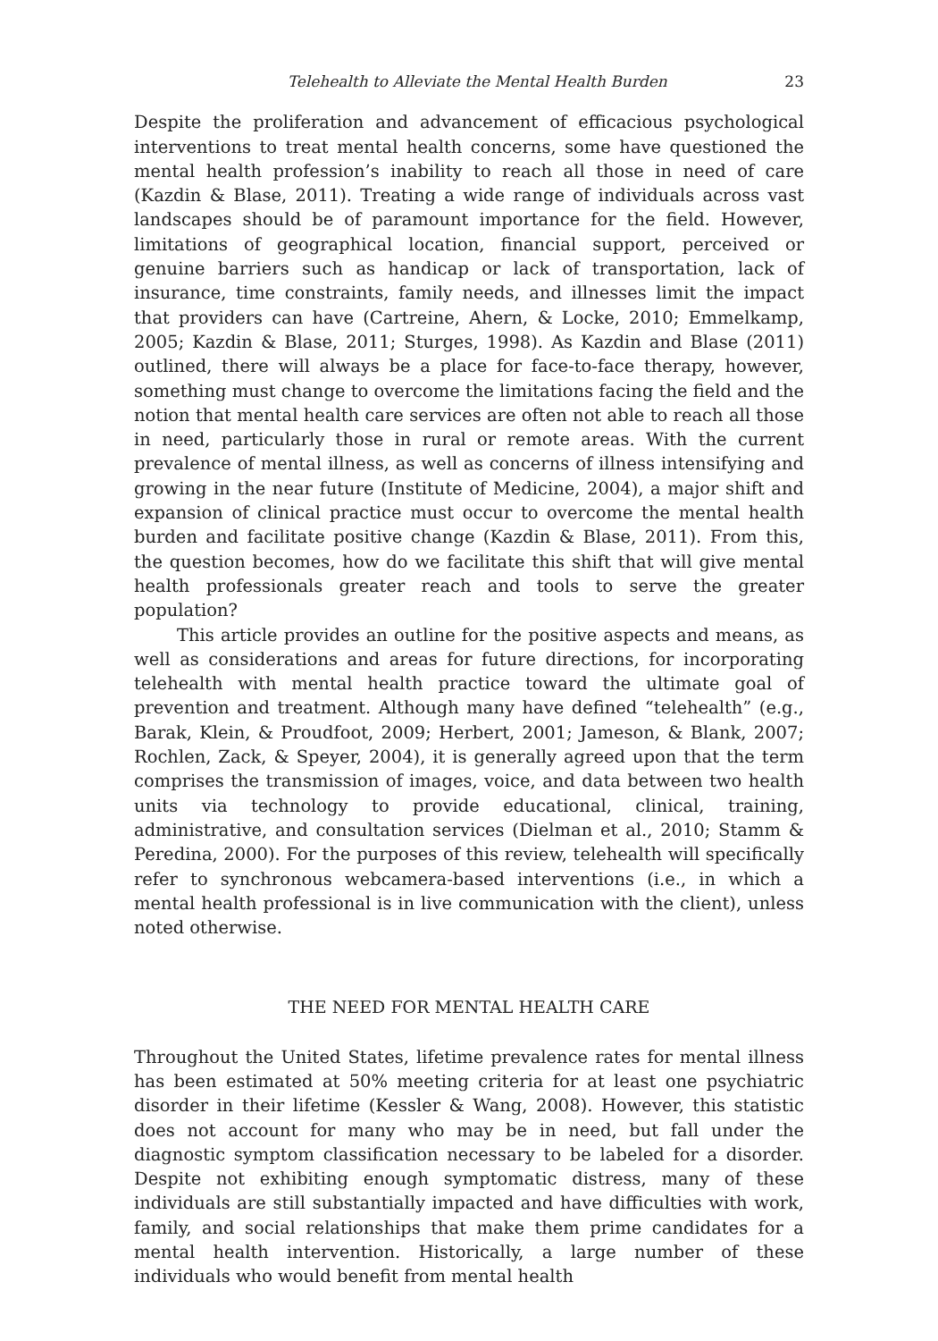Telehealth to Alleviate the Mental Health Burden 23
Despite the proliferation and advancement of efficacious psychological interventions to treat mental health concerns, some have questioned the mental health profession’s inability to reach all those in need of care (Kazdin & Blase, 2011). Treating a wide range of individuals across vast landscapes should be of paramount importance for the field. However, limitations of geographical location, financial support, perceived or genuine barriers such as handicap or lack of transportation, lack of insurance, time constraints, family needs, and illnesses limit the impact that providers can have (Cartreine, Ahern, & Locke, 2010; Emmelkamp, 2005; Kazdin & Blase, 2011; Sturges, 1998). As Kazdin and Blase (2011) outlined, there will always be a place for face-to-face therapy, however, something must change to overcome the limitations facing the field and the notion that mental health care services are often not able to reach all those in need, particularly those in rural or remote areas. With the current prevalence of mental illness, as well as concerns of illness intensifying and growing in the near future (Institute of Medicine, 2004), a major shift and expansion of clinical practice must occur to overcome the mental health burden and facilitate positive change (Kazdin & Blase, 2011). From this, the question becomes, how do we facilitate this shift that will give mental health professionals greater reach and tools to serve the greater population?
This article provides an outline for the positive aspects and means, as well as considerations and areas for future directions, for incorporating telehealth with mental health practice toward the ultimate goal of prevention and treatment. Although many have defined “telehealth” (e.g., Barak, Klein, & Proudfoot, 2009; Herbert, 2001; Jameson, & Blank, 2007; Rochlen, Zack, & Speyer, 2004), it is generally agreed upon that the term comprises the transmission of images, voice, and data between two health units via technology to provide educational, clinical, training, administrative, and consultation services (Dielman et al., 2010; Stamm & Peredina, 2000). For the purposes of this review, telehealth will specifically refer to synchronous webcamera-based interventions (i.e., in which a mental health professional is in live communication with the client), unless noted otherwise.
THE NEED FOR MENTAL HEALTH CARE
Throughout the United States, lifetime prevalence rates for mental illness has been estimated at 50% meeting criteria for at least one psychiatric disorder in their lifetime (Kessler & Wang, 2008). However, this statistic does not account for many who may be in need, but fall under the diagnostic symptom classification necessary to be labeled for a disorder. Despite not exhibiting enough symptomatic distress, many of these individuals are still substantially impacted and have difficulties with work, family, and social relationships that make them prime candidates for a mental health intervention. Historically, a large number of these individuals who would benefit from mental health